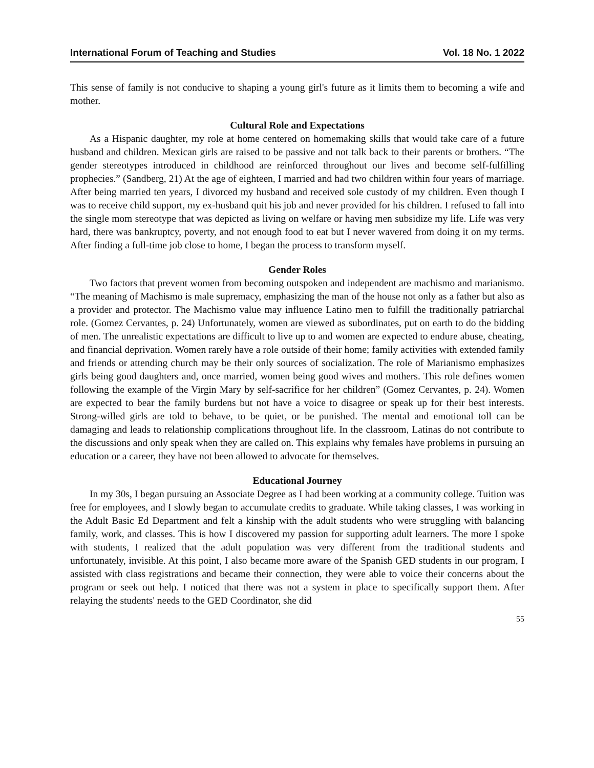International Forum of Teaching and Studies Vol. 18 No. 1 2022
This sense of family is not conducive to shaping a young girl's future as it limits them to becoming a wife and mother.
Cultural Role and Expectations
As a Hispanic daughter, my role at home centered on homemaking skills that would take care of a future husband and children. Mexican girls are raised to be passive and not talk back to their parents or brothers. “The gender stereotypes introduced in childhood are reinforced throughout our lives and become self-fulfilling prophecies.” (Sandberg, 21) At the age of eighteen, I married and had two children within four years of marriage. After being married ten years, I divorced my husband and received sole custody of my children. Even though I was to receive child support, my ex-husband quit his job and never provided for his children. I refused to fall into the single mom stereotype that was depicted as living on welfare or having men subsidize my life. Life was very hard, there was bankruptcy, poverty, and not enough food to eat but I never wavered from doing it on my terms. After finding a full-time job close to home, I began the process to transform myself.
Gender Roles
Two factors that prevent women from becoming outspoken and independent are machismo and marianismo. “The meaning of Machismo is male supremacy, emphasizing the man of the house not only as a father but also as a provider and protector. The Machismo value may influence Latino men to fulfill the traditionally patriarchal role. (Gomez Cervantes, p. 24) Unfortunately, women are viewed as subordinates, put on earth to do the bidding of men. The unrealistic expectations are difficult to live up to and women are expected to endure abuse, cheating, and financial deprivation. Women rarely have a role outside of their home; family activities with extended family and friends or attending church may be their only sources of socialization. The role of Marianismo emphasizes girls being good daughters and, once married, women being good wives and mothers. This role defines women following the example of the Virgin Mary by self-sacrifice for her children” (Gomez Cervantes, p. 24). Women are expected to bear the family burdens but not have a voice to disagree or speak up for their best interests. Strong-willed girls are told to behave, to be quiet, or be punished. The mental and emotional toll can be damaging and leads to relationship complications throughout life. In the classroom, Latinas do not contribute to the discussions and only speak when they are called on. This explains why females have problems in pursuing an education or a career, they have not been allowed to advocate for themselves.
Educational Journey
In my 30s, I began pursuing an Associate Degree as I had been working at a community college. Tuition was free for employees, and I slowly began to accumulate credits to graduate. While taking classes, I was working in the Adult Basic Ed Department and felt a kinship with the adult students who were struggling with balancing family, work, and classes. This is how I discovered my passion for supporting adult learners. The more I spoke with students, I realized that the adult population was very different from the traditional students and unfortunately, invisible. At this point, I also became more aware of the Spanish GED students in our program, I assisted with class registrations and became their connection, they were able to voice their concerns about the program or seek out help. I noticed that there was not a system in place to specifically support them. After relaying the students' needs to the GED Coordinator, she did
55